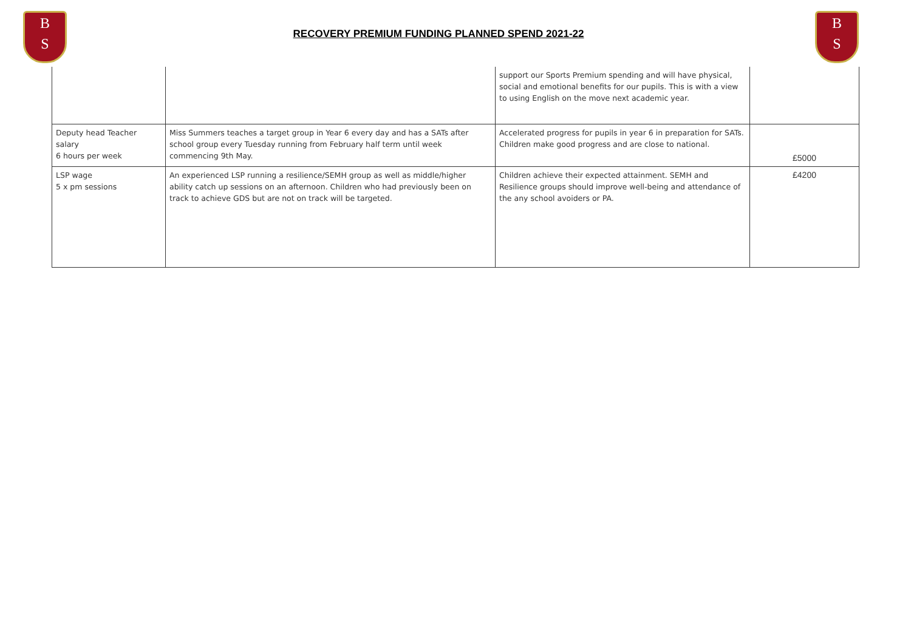B
S
RECOVERY PREMIUM FUNDING PLANNED SPEND 2021-22
B
S
| | | support our Sports Premium spending and will have physical, social and emotional benefits for our pupils. This is with a view to using English on the move next academic year. | |
| Deputy head Teacher salary 6 hours per week | Miss Summers teaches a target group in Year 6 every day and has a SATs after school group every Tuesday running from February half term until week commencing 9th May. | Accelerated progress for pupils in year 6 in preparation for SATs. Children make good progress and are close to national. | £5000 |
| LSP wage 5 x pm sessions | An experienced LSP running a resilience/SEMH group as well as middle/higher ability catch up sessions on an afternoon. Children who had previously been on track to achieve GDS but are not on track will be targeted. | Children achieve their expected attainment. SEMH and Resilience groups should improve well-being and attendance of the any school avoiders or PA. | £4200 |